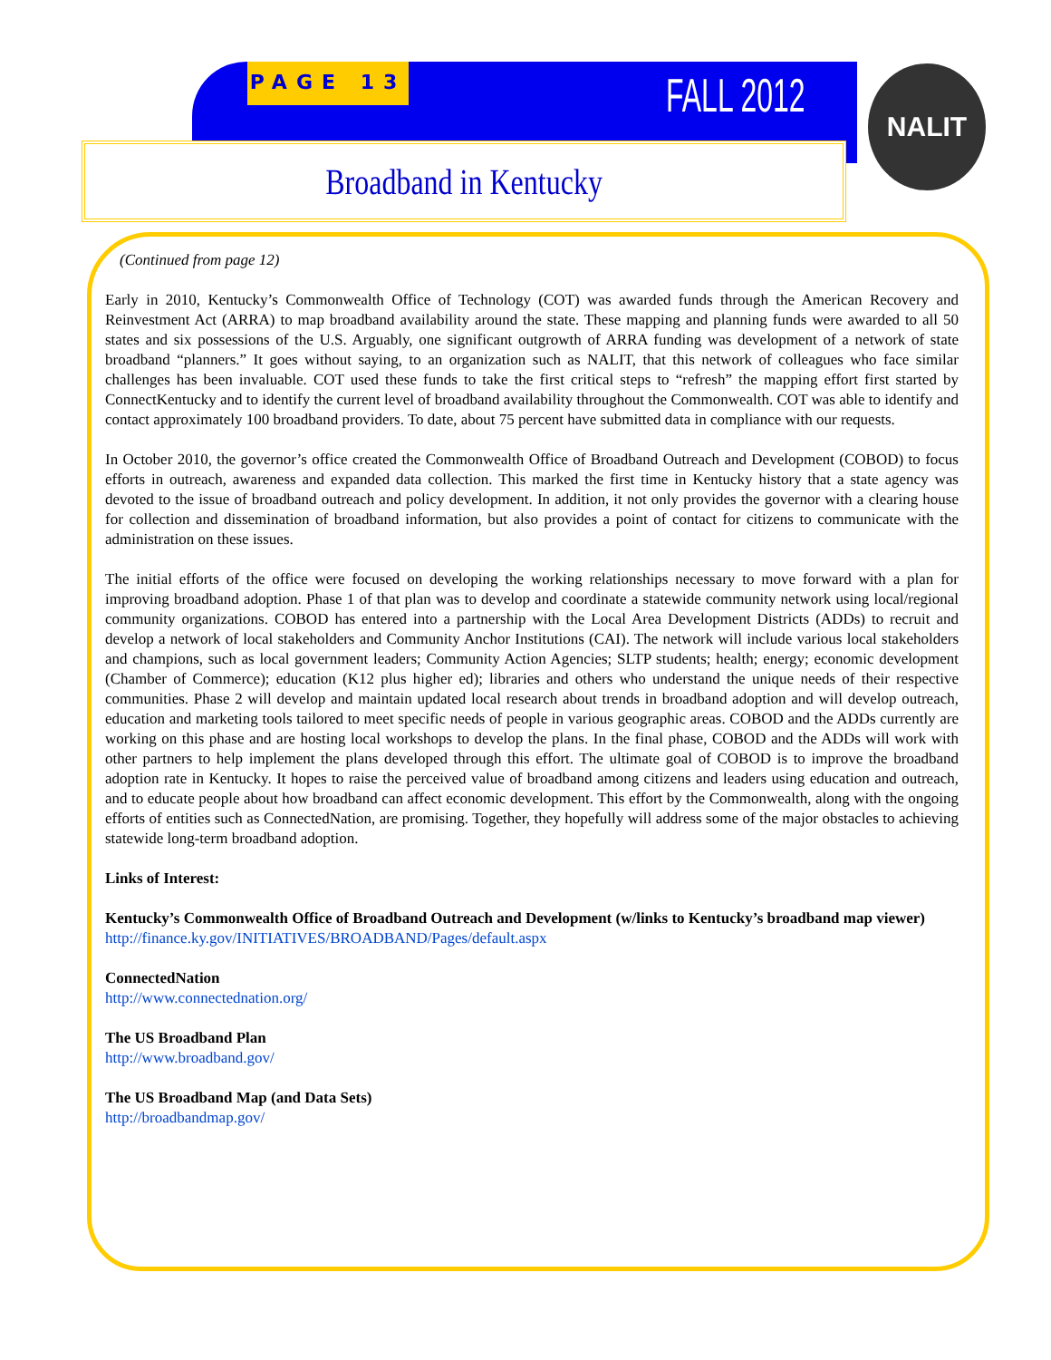PAGE 13
FALL 2012 NALIT
Broadband in Kentucky
(Continued from page 12)
Early in 2010, Kentucky’s Commonwealth Office of Technology (COT) was awarded funds through the American Recovery and Reinvestment Act (ARRA) to map broadband availability around the state. These mapping and planning funds were awarded to all 50 states and six possessions of the U.S. Arguably, one significant outgrowth of ARRA funding was development of a network of state broadband “planners.” It goes without saying, to an organization such as NALIT, that this network of colleagues who face similar challenges has been invaluable. COT used these funds to take the first critical steps to “refresh” the mapping effort first started by ConnectKentucky and to identify the current level of broadband availability throughout the Commonwealth. COT was able to identify and contact approximately 100 broadband providers. To date, about 75 percent have submitted data in compliance with our requests.
In October 2010, the governor’s office created the Commonwealth Office of Broadband Outreach and Development (COBOD) to focus efforts in outreach, awareness and expanded data collection. This marked the first time in Kentucky history that a state agency was devoted to the issue of broadband outreach and policy development. In addition, it not only provides the governor with a clearing house for collection and dissemination of broadband information, but also provides a point of contact for citizens to communicate with the administration on these issues.
The initial efforts of the office were focused on developing the working relationships necessary to move forward with a plan for improving broadband adoption. Phase 1 of that plan was to develop and coordinate a statewide community network using local/regional community organizations. COBOD has entered into a partnership with the Local Area Development Districts (ADDs) to recruit and develop a network of local stakeholders and Community Anchor Institutions (CAI). The network will include various local stakeholders and champions, such as local government leaders; Community Action Agencies; SLTP students; health; energy; economic development (Chamber of Commerce); education (K12 plus higher ed); libraries and others who understand the unique needs of their respective communities. Phase 2 will develop and maintain updated local research about trends in broadband adoption and will develop outreach, education and marketing tools tailored to meet specific needs of people in various geographic areas. COBOD and the ADDs currently are working on this phase and are hosting local workshops to develop the plans. In the final phase, COBOD and the ADDs will work with other partners to help implement the plans developed through this effort. The ultimate goal of COBOD is to improve the broadband adoption rate in Kentucky. It hopes to raise the perceived value of broadband among citizens and leaders using education and outreach, and to educate people about how broadband can affect economic development. This effort by the Commonwealth, along with the ongoing efforts of entities such as ConnectedNation, are promising. Together, they hopefully will address some of the major obstacles to achieving statewide long-term broadband adoption.
Links of Interest:
Kentucky’s Commonwealth Office of Broadband Outreach and Development (w/links to Kentucky’s broadband map viewer)
http://finance.ky.gov/INITIATIVES/BROADBAND/Pages/default.aspx
ConnectedNation
http://www.connectednation.org/
The US Broadband Plan
http://www.broadband.gov/
The US Broadband Map (and Data Sets)
http://broadbandmap.gov/